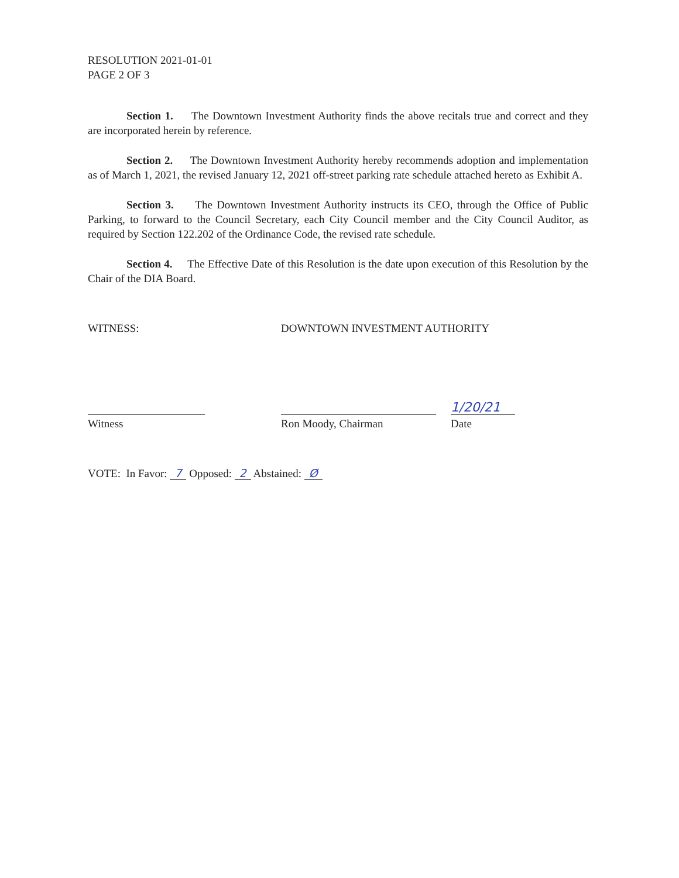RESOLUTION 2021-01-01
PAGE 2 OF 3
Section 1. The Downtown Investment Authority finds the above recitals true and correct and they are incorporated herein by reference.
Section 2. The Downtown Investment Authority hereby recommends adoption and implementation as of March 1, 2021, the revised January 12, 2021 off-street parking rate schedule attached hereto as Exhibit A.
Section 3. The Downtown Investment Authority instructs its CEO, through the Office of Public Parking, to forward to the Council Secretary, each City Council member and the City Council Auditor, as required by Section 122.202 of the Ordinance Code, the revised rate schedule.
Section 4. The Effective Date of this Resolution is the date upon execution of this Resolution by the Chair of the DIA Board.
WITNESS: DOWNTOWN INVESTMENT AUTHORITY
Witness
Ron Moody, Chairman
1/20/21
Date
VOTE: In Favor: 7 Opposed: 2 Abstained: Ø